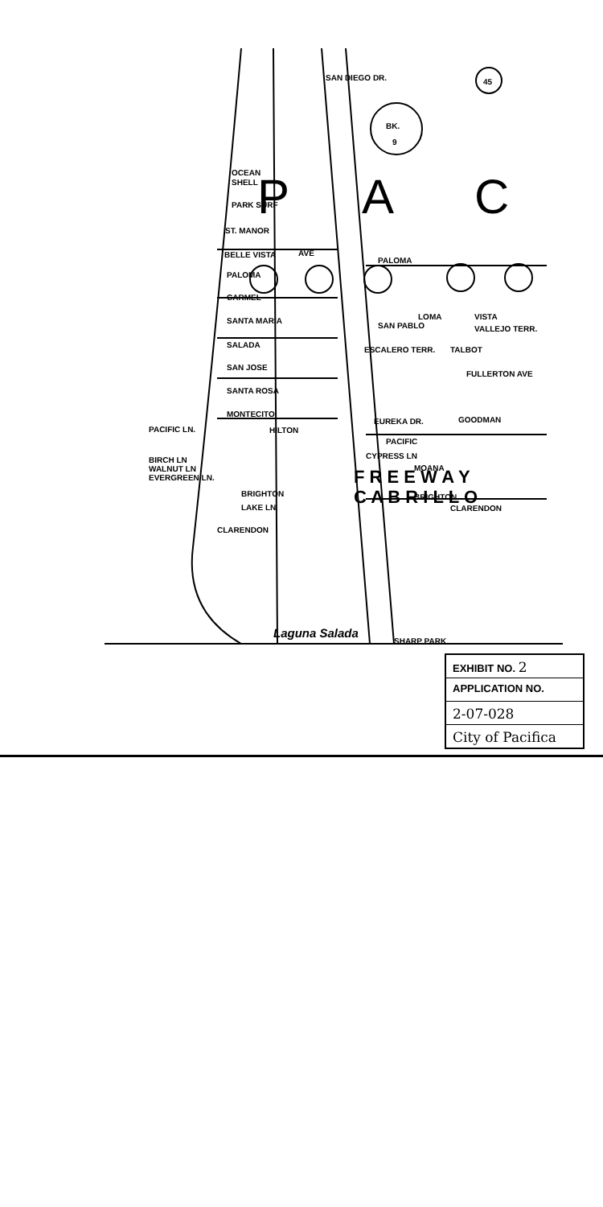SAN DIEGO DR.
BK.
9
45
OCEAN
SHELL
PARK SURF
ST. MANOR
BELLE VISTA
AVE
PALOMA
CARMEL
SANTA MARIA
SALADA
SAN JOSE
SANTA ROSA
MONTECITO
HILTON
PACIFIC LN.
BIRCH LN
WALNUT LN
EVERGREEN LN.
CLARENDON
PALOMA
LOMA
VISTA
VALLEJO TERR.
SAN PABLO
ESCALERO TERR.
TALBOT
FULLERTON AVE
EUREKA DR.
GOODMAN
PACIFIC
CYPRESS LN
MOANA
BRIGHTON
CLARENDON
BRIGHTON
LAKE LN
SHARP PARK
P
A
C
F R E E W A Y
C A B R I L L O
Laguna Salada
EXHIBIT NO. 2
APPLICATION NO.
2-07-028
City of Pacifica